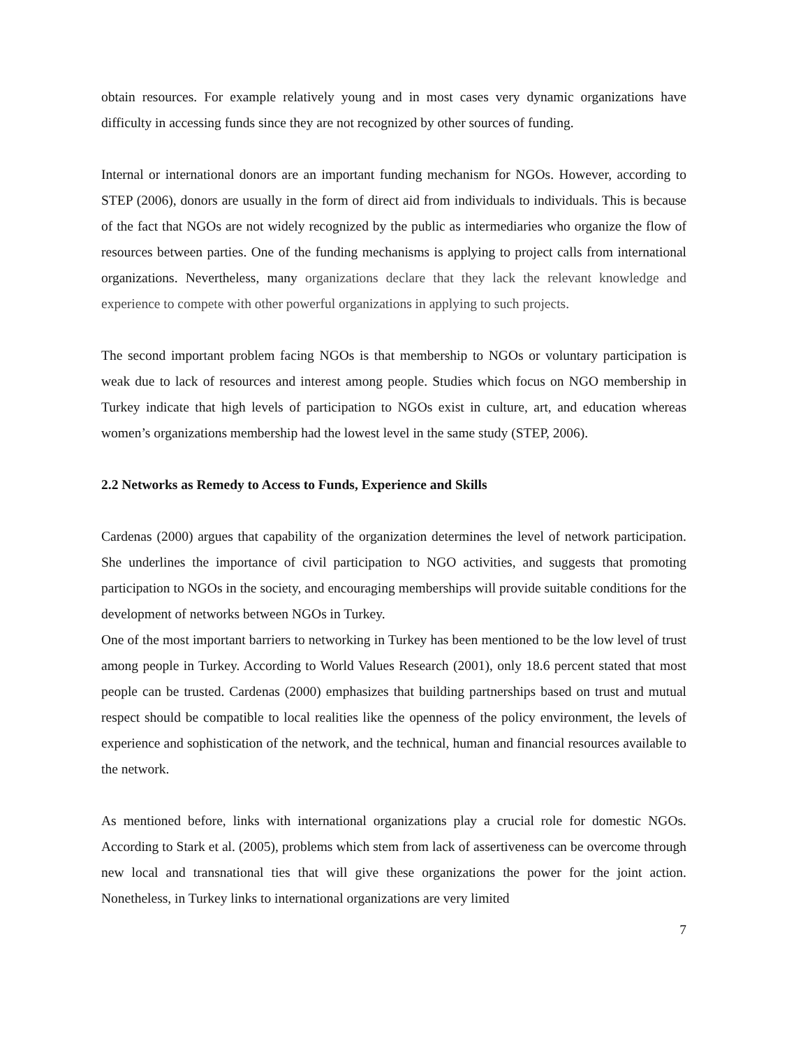obtain resources. For example relatively young and in most cases very dynamic organizations have difficulty in accessing funds since they are not recognized by other sources of funding.
Internal or international donors are an important funding mechanism for NGOs. However, according to STEP (2006), donors are usually in the form of direct aid from individuals to individuals. This is because of the fact that NGOs are not widely recognized by the public as intermediaries who organize the flow of resources between parties. One of the funding mechanisms is applying to project calls from international organizations. Nevertheless, many organizations declare that they lack the relevant knowledge and experience to compete with other powerful organizations in applying to such projects.
The second important problem facing NGOs is that membership to NGOs or voluntary participation is weak due to lack of resources and interest among people. Studies which focus on NGO membership in Turkey indicate that high levels of participation to NGOs exist in culture, art, and education whereas women’s organizations membership had the lowest level in the same study (STEP, 2006).
2.2 Networks as Remedy to Access to Funds, Experience and Skills
Cardenas (2000) argues that capability of the organization determines the level of network participation. She underlines the importance of civil participation to NGO activities, and suggests that promoting participation to NGOs in the society, and encouraging memberships will provide suitable conditions for the development of networks between NGOs in Turkey.
One of the most important barriers to networking in Turkey has been mentioned to be the low level of trust among people in Turkey. According to World Values Research (2001), only 18.6 percent stated that most people can be trusted. Cardenas (2000) emphasizes that building partnerships based on trust and mutual respect should be compatible to local realities like the openness of the policy environment, the levels of experience and sophistication of the network, and the technical, human and financial resources available to the network.
As mentioned before, links with international organizations play a crucial role for domestic NGOs. According to Stark et al. (2005), problems which stem from lack of assertiveness can be overcome through new local and transnational ties that will give these organizations the power for the joint action. Nonetheless, in Turkey links to international organizations are very limited
7